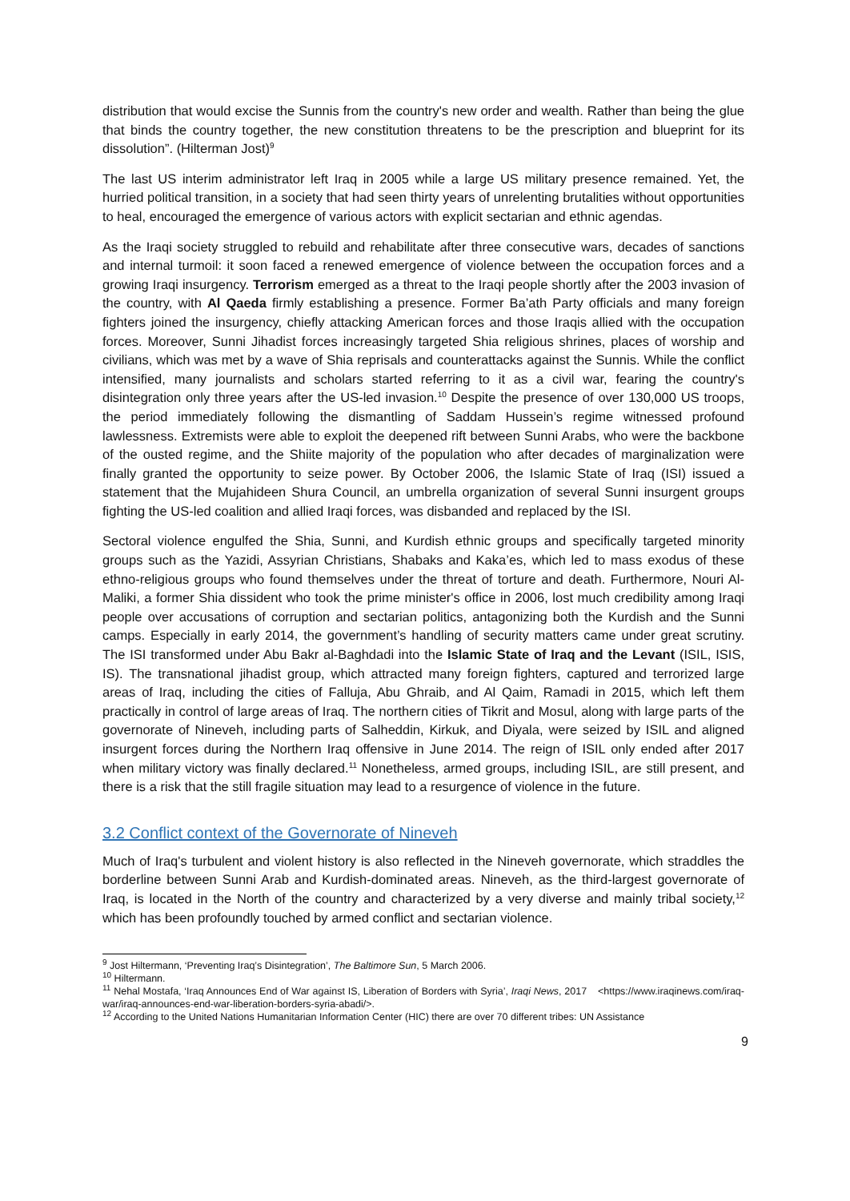distribution that would excise the Sunnis from the country's new order and wealth. Rather than being the glue that binds the country together, the new constitution threatens to be the prescription and blueprint for its dissolution”. (Hilterman Jost)<sup>9</sup>
The last US interim administrator left Iraq in 2005 while a large US military presence remained. Yet, the hurried political transition, in a society that had seen thirty years of unrelenting brutalities without opportunities to heal, encouraged the emergence of various actors with explicit sectarian and ethnic agendas.
As the Iraqi society struggled to rebuild and rehabilitate after three consecutive wars, decades of sanctions and internal turmoil: it soon faced a renewed emergence of violence between the occupation forces and a growing Iraqi insurgency. Terrorism emerged as a threat to the Iraqi people shortly after the 2003 invasion of the country, with Al Qaeda firmly establishing a presence. Former Ba’ath Party officials and many foreign fighters joined the insurgency, chiefly attacking American forces and those Iraqis allied with the occupation forces. Moreover, Sunni Jihadist forces increasingly targeted Shia religious shrines, places of worship and civilians, which was met by a wave of Shia reprisals and counterattacks against the Sunnis. While the conflict intensified, many journalists and scholars started referring to it as a civil war, fearing the country's disintegration only three years after the US-led invasion.<sup>10</sup> Despite the presence of over 130,000 US troops, the period immediately following the dismantling of Saddam Hussein’s regime witnessed profound lawlessness. Extremists were able to exploit the deepened rift between Sunni Arabs, who were the backbone of the ousted regime, and the Shiite majority of the population who after decades of marginalization were finally granted the opportunity to seize power. By October 2006, the Islamic State of Iraq (ISI) issued a statement that the Mujahideen Shura Council, an umbrella organization of several Sunni insurgent groups fighting the US-led coalition and allied Iraqi forces, was disbanded and replaced by the ISI.
Sectoral violence engulfed the Shia, Sunni, and Kurdish ethnic groups and specifically targeted minority groups such as the Yazidi, Assyrian Christians, Shabaks and Kaka’es, which led to mass exodus of these ethno-religious groups who found themselves under the threat of torture and death. Furthermore, Nouri Al-Maliki, a former Shia dissident who took the prime minister's office in 2006, lost much credibility among Iraqi people over accusations of corruption and sectarian politics, antagonizing both the Kurdish and the Sunni camps. Especially in early 2014, the government’s handling of security matters came under great scrutiny. The ISI transformed under Abu Bakr al-Baghdadi into the Islamic State of Iraq and the Levant (ISIL, ISIS, IS). The transnational jihadist group, which attracted many foreign fighters, captured and terrorized large areas of Iraq, including the cities of Falluja, Abu Ghraib, and Al Qaim, Ramadi in 2015, which left them practically in control of large areas of Iraq. The northern cities of Tikrit and Mosul, along with large parts of the governorate of Nineveh, including parts of Salheddin, Kirkuk, and Diyala, were seized by ISIL and aligned insurgent forces during the Northern Iraq offensive in June 2014. The reign of ISIL only ended after 2017 when military victory was finally declared.<sup>11</sup> Nonetheless, armed groups, including ISIL, are still present, and there is a risk that the still fragile situation may lead to a resurgence of violence in the future.
3.2 Conflict context of the Governorate of Nineveh
Much of Iraq's turbulent and violent history is also reflected in the Nineveh governorate, which straddles the borderline between Sunni Arab and Kurdish-dominated areas. Nineveh, as the third-largest governorate of Iraq, is located in the North of the country and characterized by a very diverse and mainly tribal society,<sup>12</sup> which has been profoundly touched by armed conflict and sectarian violence.
<sup>9</sup> Jost Hiltermann, ‘Preventing Iraq’s Disintegration’, The Baltimore Sun, 5 March 2006.
<sup>10</sup> Hiltermann.
<sup>11</sup> Nehal Mostafa, ‘Iraq Announces End of War against IS, Liberation of Borders with Syria’, Iraqi News, 2017 <https://www.iraqinews.com/iraq-war/iraq-announces-end-war-liberation-borders-syria-abadi/>.
<sup>12</sup> According to the United Nations Humanitarian Information Center (HIC) there are over 70 different tribes: UN Assistance
9